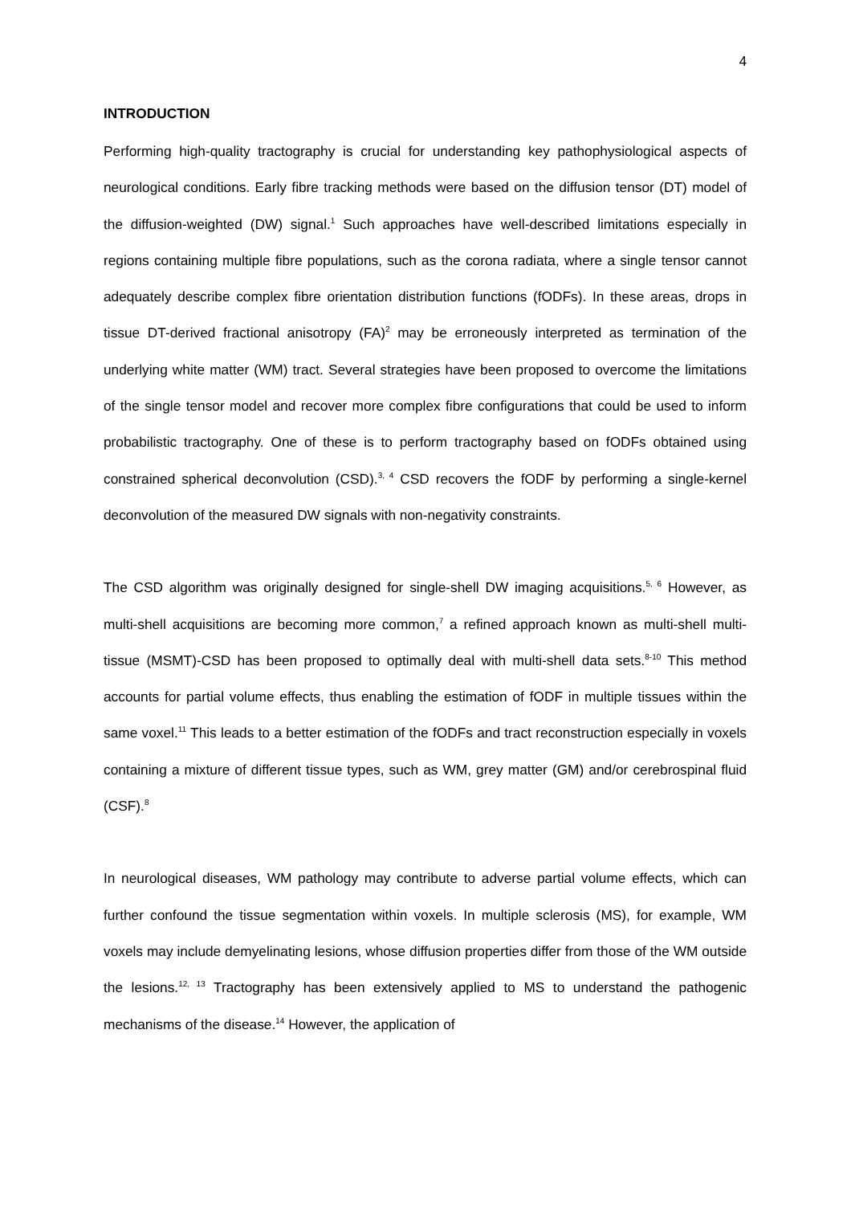4
INTRODUCTION
Performing high-quality tractography is crucial for understanding key pathophysiological aspects of neurological conditions. Early fibre tracking methods were based on the diffusion tensor (DT) model of the diffusion-weighted (DW) signal.<sup>1</sup> Such approaches have well-described limitations especially in regions containing multiple fibre populations, such as the corona radiata, where a single tensor cannot adequately describe complex fibre orientation distribution functions (fODFs). In these areas, drops in tissue DT-derived fractional anisotropy (FA)<sup>2</sup> may be erroneously interpreted as termination of the underlying white matter (WM) tract. Several strategies have been proposed to overcome the limitations of the single tensor model and recover more complex fibre configurations that could be used to inform probabilistic tractography. One of these is to perform tractography based on fODFs obtained using constrained spherical deconvolution (CSD).<sup>3, 4</sup> CSD recovers the fODF by performing a single-kernel deconvolution of the measured DW signals with non-negativity constraints.
The CSD algorithm was originally designed for single-shell DW imaging acquisitions.<sup>5, 6</sup> However, as multi-shell acquisitions are becoming more common,<sup>7</sup> a refined approach known as multi-shell multi-tissue (MSMT)-CSD has been proposed to optimally deal with multi-shell data sets.<sup>8-10</sup> This method accounts for partial volume effects, thus enabling the estimation of fODF in multiple tissues within the same voxel.<sup>11</sup> This leads to a better estimation of the fODFs and tract reconstruction especially in voxels containing a mixture of different tissue types, such as WM, grey matter (GM) and/or cerebrospinal fluid (CSF).<sup>8</sup>
In neurological diseases, WM pathology may contribute to adverse partial volume effects, which can further confound the tissue segmentation within voxels. In multiple sclerosis (MS), for example, WM voxels may include demyelinating lesions, whose diffusion properties differ from those of the WM outside the lesions.<sup>12, 13</sup> Tractography has been extensively applied to MS to understand the pathogenic mechanisms of the disease.<sup>14</sup> However, the application of